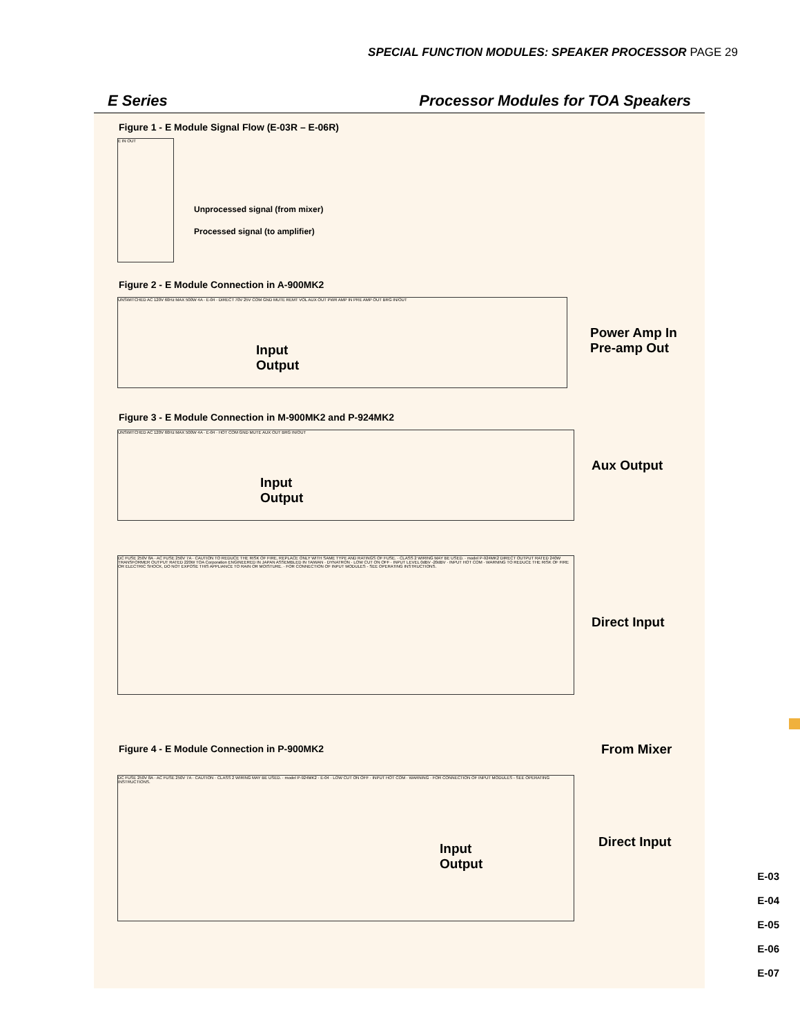SPECIAL FUNCTION MODULES: SPEAKER PROCESSOR PAGE 29
E Series Processor Modules for TOA Speakers
Figure 1 - E Module Signal Flow (E-03R – E-06R)
E IN OUT
Unprocessed signal (from mixer)
Processed signal (to amplifier)
Figure 2 - E Module Connection in A-900MK2
UNSWITCHED AC 120V 60Hz MAX 500W 4A · E-04 · DIRECT 70V 25V COM GND MUTE REMT VOL AUX OUT PWR AMP IN PRE AMP OUT BRG IN/OUT
Input
Output
Power Amp In
Pre-amp Out
Figure 3 - E Module Connection in M-900MK2 and P-924MK2
UNSWITCHED AC 120V 60Hz MAX 500W 4A · E-04 · HOT COM GND MUTE AUX OUT BRG IN/OUT
Input
Output
Aux Output
DC FUSE 250V 8A · AC FUSE 250V 7A · CAUTION TO REDUCE THE RISK OF FIRE, REPLACE ONLY WITH SAME TYPE AND RATINGS OF FUSE. · CLASS 2 WIRING MAY BE USED. · model P-924MK2 DIRECT OUTPUT RATED 240W TRANSFORMER OUTPUT RATED 220W TOA Corporation ENGINEERED IN JAPAN ASSEMBLED IN TAIWAN · DYNATRON · LOW CUT ON OFF · INPUT LEVEL 0dBV -20dBV · INPUT HOT COM · WARNING TO REDUCE THE RISK OF FIRE OR ELECTRIC SHOCK, DO NOT EXPOSE THIS APPLIANCE TO RAIN OR MOISTURE. · FOR CONNECTION OF INPUT MODULES - SEE OPERATING INSTRUCTIONS.
Direct Input
Figure 4 - E Module Connection in P-900MK2 From Mixer
DC FUSE 250V 8A · AC FUSE 250V 7A · CAUTION · CLASS 2 WIRING MAY BE USED. · model P-924MK2 · E-04 · LOW CUT ON OFF · INPUT HOT COM · WARNING · FOR CONNECTION OF INPUT MODULES - SEE OPERATING INSTRUCTIONS.
Input
Output
Direct Input
E-03
E-04
E-05
E-06
E-07